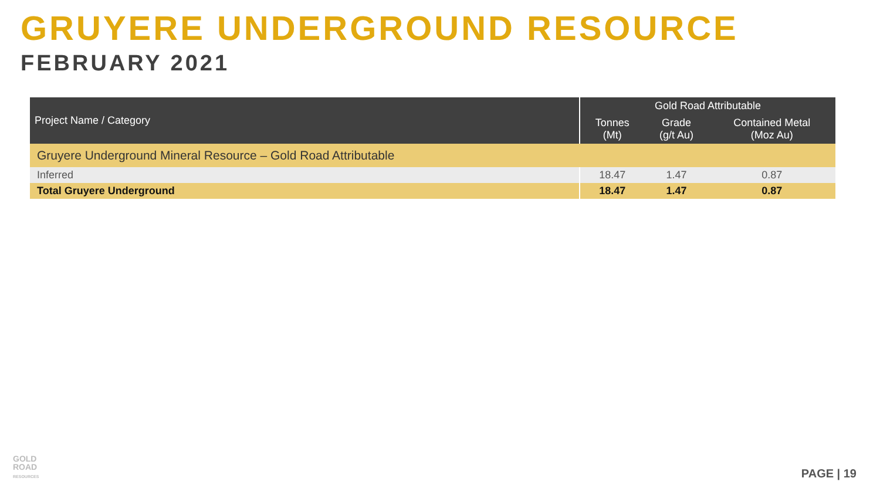GRUYERE UNDERGROUND RESOURCE
FEBRUARY 2021
| Project Name / Category | Gold Road Attributable | | |
| --- | --- | --- | --- |
| | Tonnes (Mt) | Grade (g/t Au) | Contained Metal (Moz Au) |
| Gruyere Underground Mineral Resource – Gold Road Attributable | | | |
| Inferred | 18.47 | 1.47 | 0.87 |
| Total Gruyere Underground | 18.47 | 1.47 | 0.87 |
GOLD
ROAD
RESOURCES
PAGE | 19